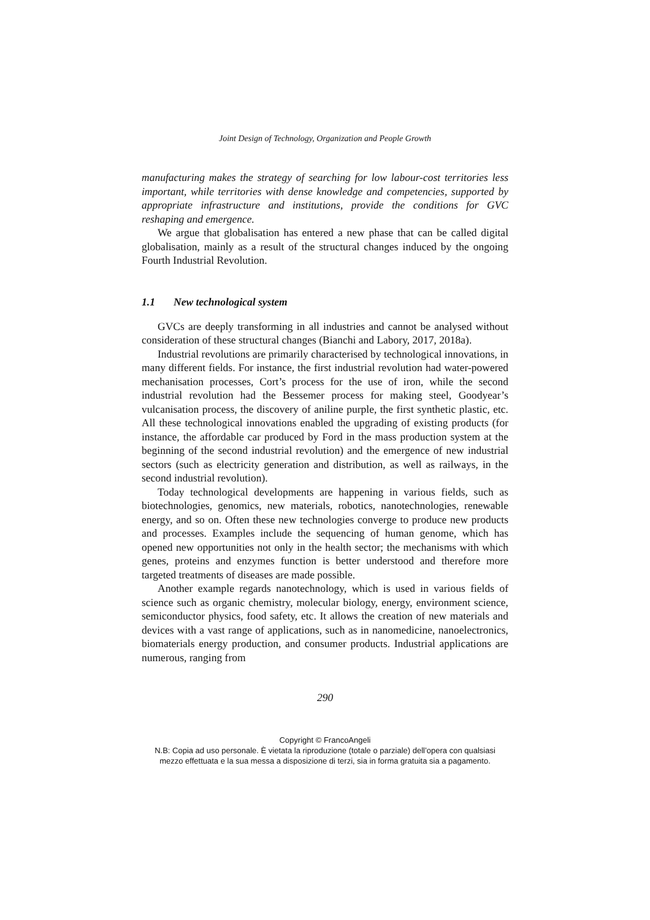Joint Design of Technology, Organization and People Growth
manufacturing makes the strategy of searching for low labour-cost territories less important, while territories with dense knowledge and competencies, supported by appropriate infrastructure and institutions, provide the conditions for GVC reshaping and emergence.
We argue that globalisation has entered a new phase that can be called digital globalisation, mainly as a result of the structural changes induced by the ongoing Fourth Industrial Revolution.
1.1 New technological system
GVCs are deeply transforming in all industries and cannot be analysed without consideration of these structural changes (Bianchi and Labory, 2017, 2018a).
Industrial revolutions are primarily characterised by technological innovations, in many different fields. For instance, the first industrial revolution had water-powered mechanisation processes, Cort’s process for the use of iron, while the second industrial revolution had the Bessemer process for making steel, Goodyear’s vulcanisation process, the discovery of aniline purple, the first synthetic plastic, etc. All these technological innovations enabled the upgrading of existing products (for instance, the affordable car produced by Ford in the mass production system at the beginning of the second industrial revolution) and the emergence of new industrial sectors (such as electricity generation and distribution, as well as railways, in the second industrial revolution).
Today technological developments are happening in various fields, such as biotechnologies, genomics, new materials, robotics, nanotechnologies, renewable energy, and so on. Often these new technologies converge to produce new products and processes. Examples include the sequencing of human genome, which has opened new opportunities not only in the health sector; the mechanisms with which genes, proteins and enzymes function is better understood and therefore more targeted treatments of diseases are made possible.
Another example regards nanotechnology, which is used in various fields of science such as organic chemistry, molecular biology, energy, environment science, semiconductor physics, food safety, etc. It allows the creation of new materials and devices with a vast range of applications, such as in nanomedicine, nanoelectronics, biomaterials energy production, and consumer products. Industrial applications are numerous, ranging from
290
Copyright © FrancoAngeli
N.B: Copia ad uso personale. È vietata la riproduzione (totale o parziale) dell’opera con qualsiasi
mezzo effettuata e la sua messa a disposizione di terzi, sia in forma gratuita sia a pagamento.